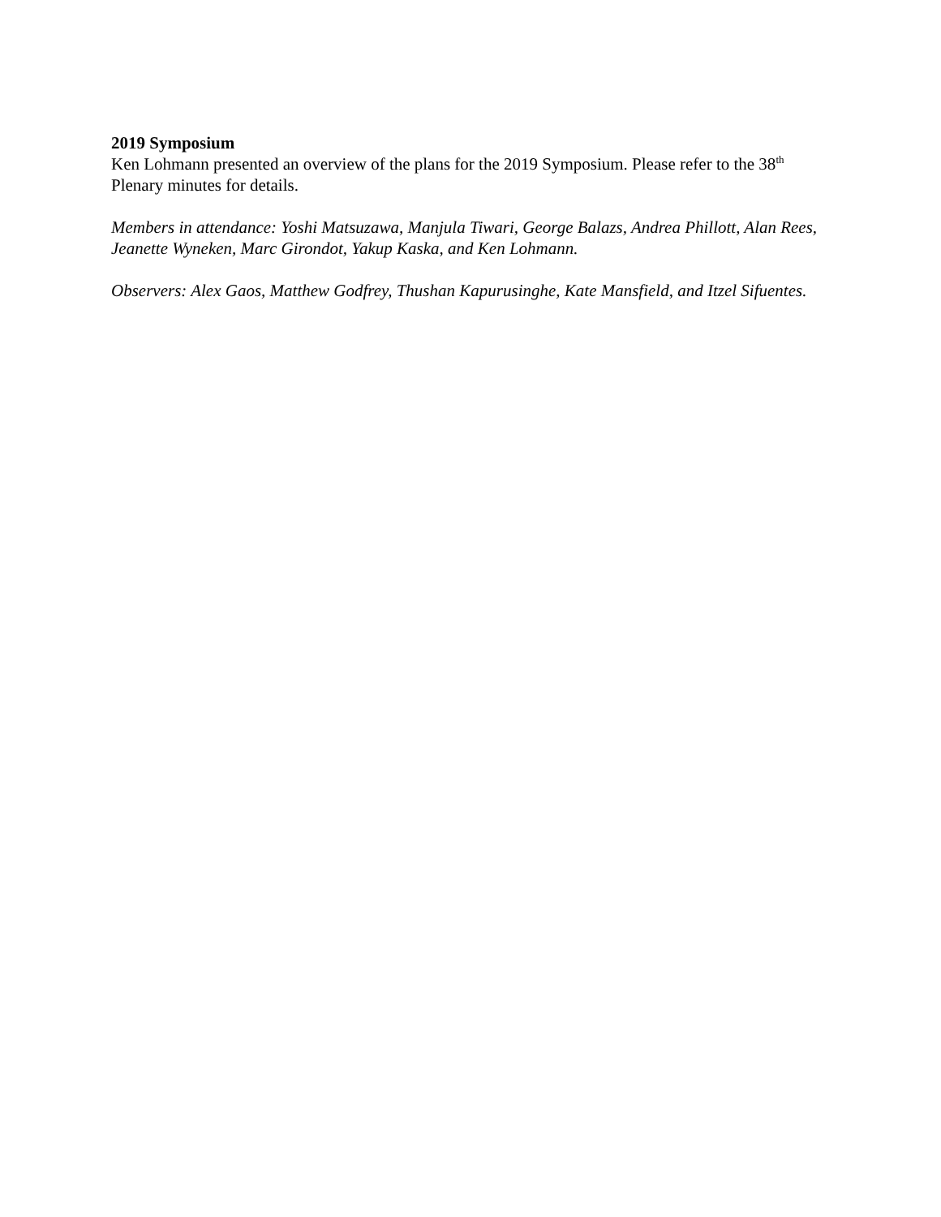2019 Symposium
Ken Lohmann presented an overview of the plans for the 2019 Symposium. Please refer to the 38<sup>th</sup> Plenary minutes for details.
Members in attendance: Yoshi Matsuzawa, Manjula Tiwari, George Balazs, Andrea Phillott, Alan Rees, Jeanette Wyneken, Marc Girondot, Yakup Kaska, and Ken Lohmann.
Observers: Alex Gaos, Matthew Godfrey, Thushan Kapurusinghe, Kate Mansfield, and Itzel Sifuentes.